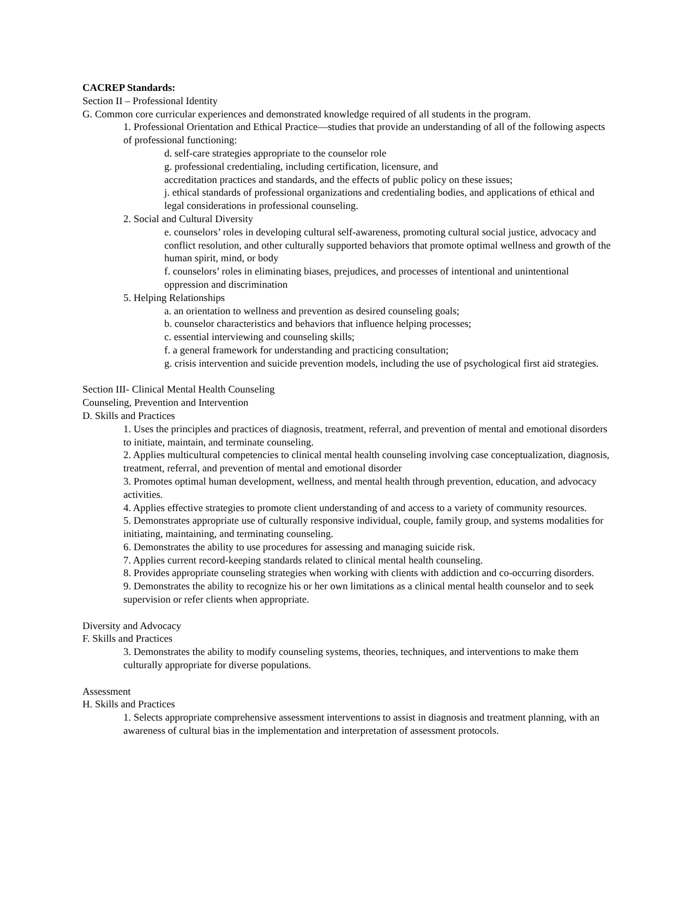CACREP Standards:
Section II – Professional Identity
G. Common core curricular experiences and demonstrated knowledge required of all students in the program.
1. Professional Orientation and Ethical Practice—studies that provide an understanding of all of the following aspects of professional functioning:
d. self-care strategies appropriate to the counselor role
g. professional credentialing, including certification, licensure, and
accreditation practices and standards, and the effects of public policy on these issues;
j. ethical standards of professional organizations and credentialing bodies, and applications of ethical and legal considerations in professional counseling.
2. Social and Cultural Diversity
e. counselors’ roles in developing cultural self-awareness, promoting cultural social justice, advocacy and conflict resolution, and other culturally supported behaviors that promote optimal wellness and growth of the human spirit, mind, or body
f. counselors’ roles in eliminating biases, prejudices, and processes of intentional and unintentional oppression and discrimination
5. Helping Relationships
a. an orientation to wellness and prevention as desired counseling goals;
b. counselor characteristics and behaviors that influence helping processes;
c. essential interviewing and counseling skills;
f. a general framework for understanding and practicing consultation;
g. crisis intervention and suicide prevention models, including the use of psychological first aid strategies.
Section III- Clinical Mental Health Counseling
Counseling, Prevention and Intervention
D. Skills and Practices
1. Uses the principles and practices of diagnosis, treatment, referral, and prevention of mental and emotional disorders to initiate, maintain, and terminate counseling.
2. Applies multicultural competencies to clinical mental health counseling involving case conceptualization, diagnosis, treatment, referral, and prevention of mental and emotional disorder
3. Promotes optimal human development, wellness, and mental health through prevention, education, and advocacy activities.
4. Applies effective strategies to promote client understanding of and access to a variety of community resources.
5. Demonstrates appropriate use of culturally responsive individual, couple, family group, and systems modalities for initiating, maintaining, and terminating counseling.
6. Demonstrates the ability to use procedures for assessing and managing suicide risk.
7. Applies current record-keeping standards related to clinical mental health counseling.
8. Provides appropriate counseling strategies when working with clients with addiction and co-occurring disorders.
9. Demonstrates the ability to recognize his or her own limitations as a clinical mental health counselor and to seek supervision or refer clients when appropriate.
Diversity and Advocacy
F. Skills and Practices
3. Demonstrates the ability to modify counseling systems, theories, techniques, and interventions to make them culturally appropriate for diverse populations.
Assessment
H. Skills and Practices
1. Selects appropriate comprehensive assessment interventions to assist in diagnosis and treatment planning, with an awareness of cultural bias in the implementation and interpretation of assessment protocols.